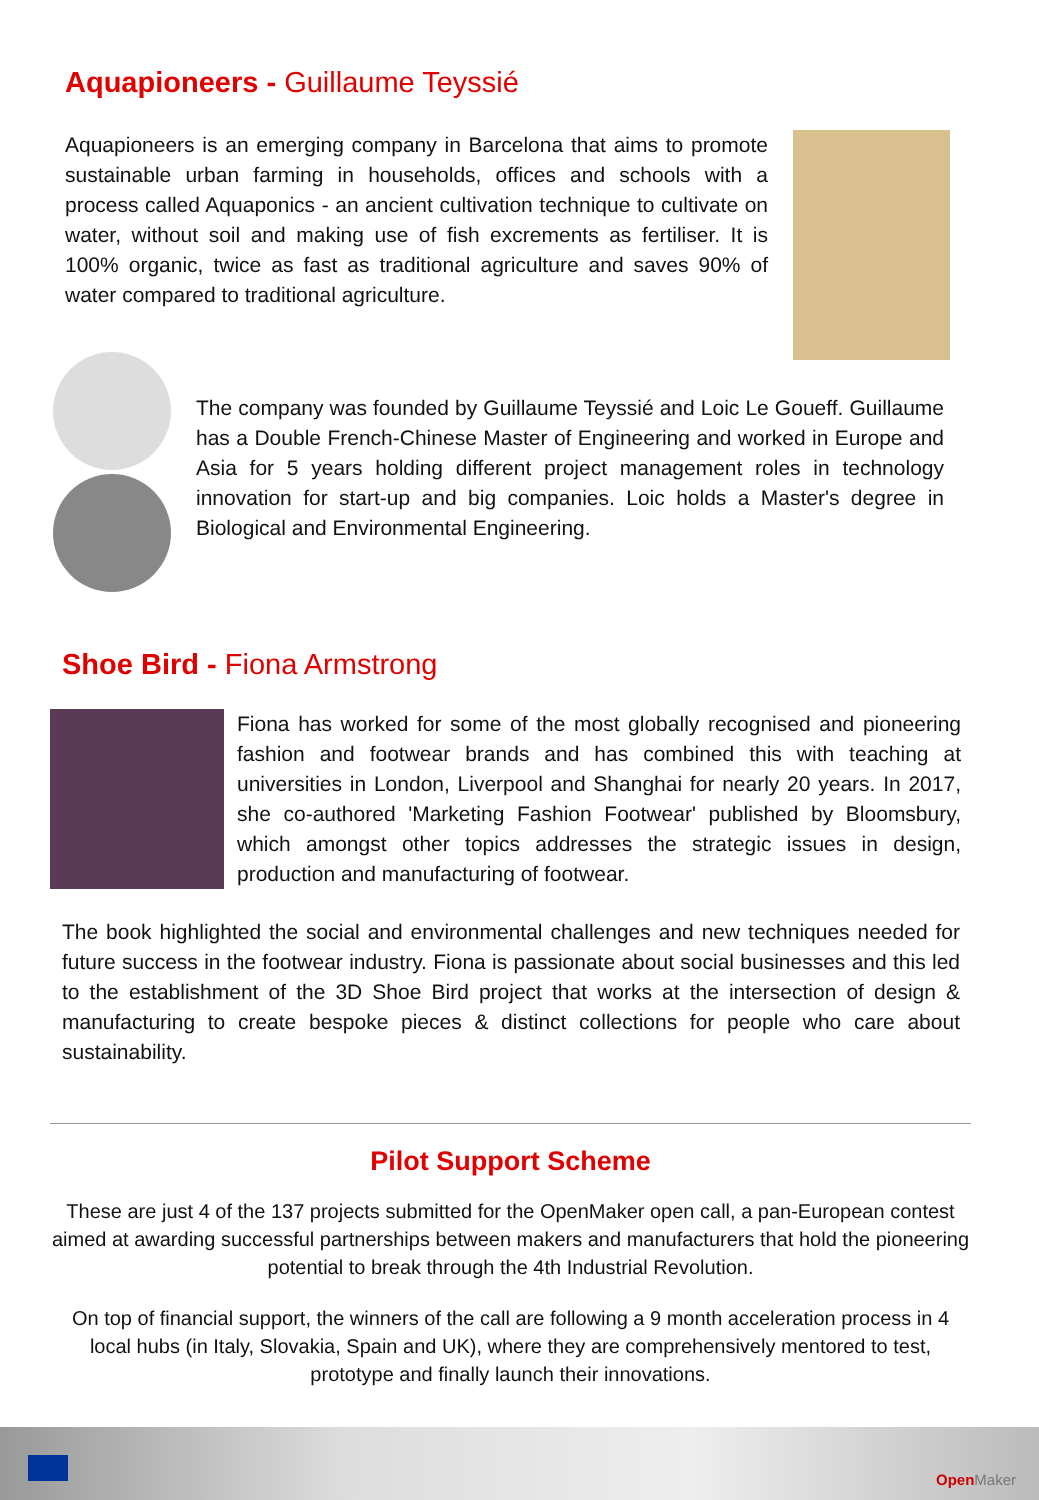Aquapioneers - Guillaume Teyssié
Aquapioneers is an emerging company in Barcelona that aims to promote sustainable urban farming in households, offices and schools with a process called Aquaponics - an ancient cultivation technique to cultivate on water, without soil and making use of fish excrements as fertiliser. It is 100% organic, twice as fast as traditional agriculture and saves 90% of water compared to traditional agriculture.
The company was founded by Guillaume Teyssié and Loic Le Goueff. Guillaume has a Double French-Chinese Master of Engineering and worked in Europe and Asia for 5 years holding different project management roles in technology innovation for start-up and big companies. Loic holds a Master's degree in Biological and Environmental Engineering.
Shoe Bird - Fiona Armstrong
Fiona has worked for some of the most globally recognised and pioneering fashion and footwear brands and has combined this with teaching at universities in London, Liverpool and Shanghai for nearly 20 years. In 2017, she co-authored 'Marketing Fashion Footwear' published by Bloomsbury, which amongst other topics addresses the strategic issues in design, production and manufacturing of footwear.
The book highlighted the social and environmental challenges and new techniques needed for future success in the footwear industry. Fiona is passionate about social businesses and this led to the establishment of the 3D Shoe Bird project that works at the intersection of design & manufacturing to create bespoke pieces & distinct collections for people who care about sustainability.
Pilot Support Scheme
These are just 4 of the 137 projects submitted for the OpenMaker open call, a pan-European contest aimed at awarding successful partnerships between makers and manufacturers that hold the pioneering potential to break through the 4th Industrial Revolution.
On top of financial support, the winners of the call are following a 9 month acceleration process in 4 local hubs (in Italy, Slovakia, Spain and UK), where they are comprehensively mentored to test, prototype and finally launch their innovations.
Open Maker